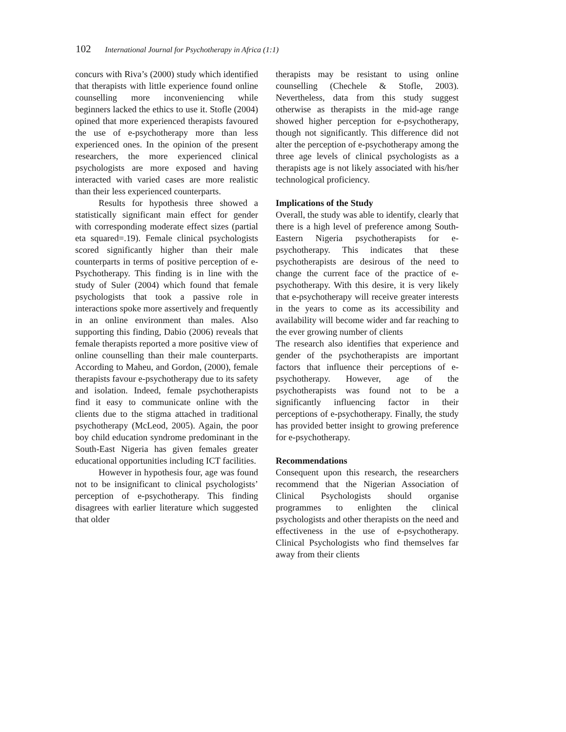102 International Journal for Psychotherapy in Africa (1:1)
concurs with Riva’s (2000) study which identified that therapists with little experience found online counselling more inconveniencing while beginners lacked the ethics to use it. Stofle (2004) opined that more experienced therapists favoured the use of e-psychotherapy more than less experienced ones. In the opinion of the present researchers, the more experienced clinical psychologists are more exposed and having interacted with varied cases are more realistic than their less experienced counterparts.
Results for hypothesis three showed a statistically significant main effect for gender with corresponding moderate effect sizes (partial eta squared=.19). Female clinical psychologists scored significantly higher than their male counterparts in terms of positive perception of e-Psychotherapy. This finding is in line with the study of Suler (2004) which found that female psychologists that took a passive role in interactions spoke more assertively and frequently in an online environment than males. Also supporting this finding, Dabio (2006) reveals that female therapists reported a more positive view of online counselling than their male counterparts. According to Maheu, and Gordon, (2000), female therapists favour e-psychotherapy due to its safety and isolation. Indeed, female psychotherapists find it easy to communicate online with the clients due to the stigma attached in traditional psychotherapy (McLeod, 2005). Again, the poor boy child education syndrome predominant in the South-East Nigeria has given females greater educational opportunities including ICT facilities.
However in hypothesis four, age was found not to be insignificant to clinical psychologists’ perception of e-psychotherapy. This finding disagrees with earlier literature which suggested that older
therapists may be resistant to using online counselling (Chechele & Stofle, 2003). Nevertheless, data from this study suggest otherwise as therapists in the mid-age range showed higher perception for e-psychotherapy, though not significantly. This difference did not alter the perception of e-psychotherapy among the three age levels of clinical psychologists as a therapists age is not likely associated with his/her technological proficiency.
Implications of the Study
Overall, the study was able to identify, clearly that there is a high level of preference among South-Eastern Nigeria psychotherapists for e-psychotherapy. This indicates that these psychotherapists are desirous of the need to change the current face of the practice of e-psychotherapy. With this desire, it is very likely that e-psychotherapy will receive greater interests in the years to come as its accessibility and availability will become wider and far reaching to the ever growing number of clients
The research also identifies that experience and gender of the psychotherapists are important factors that influence their perceptions of e-psychotherapy. However, age of the psychotherapists was found not to be a significantly influencing factor in their perceptions of e-psychotherapy. Finally, the study has provided better insight to growing preference for e-psychotherapy.
Recommendations
Consequent upon this research, the researchers recommend that the Nigerian Association of Clinical Psychologists should organise programmes to enlighten the clinical psychologists and other therapists on the need and effectiveness in the use of e-psychotherapy. Clinical Psychologists who find themselves far away from their clients